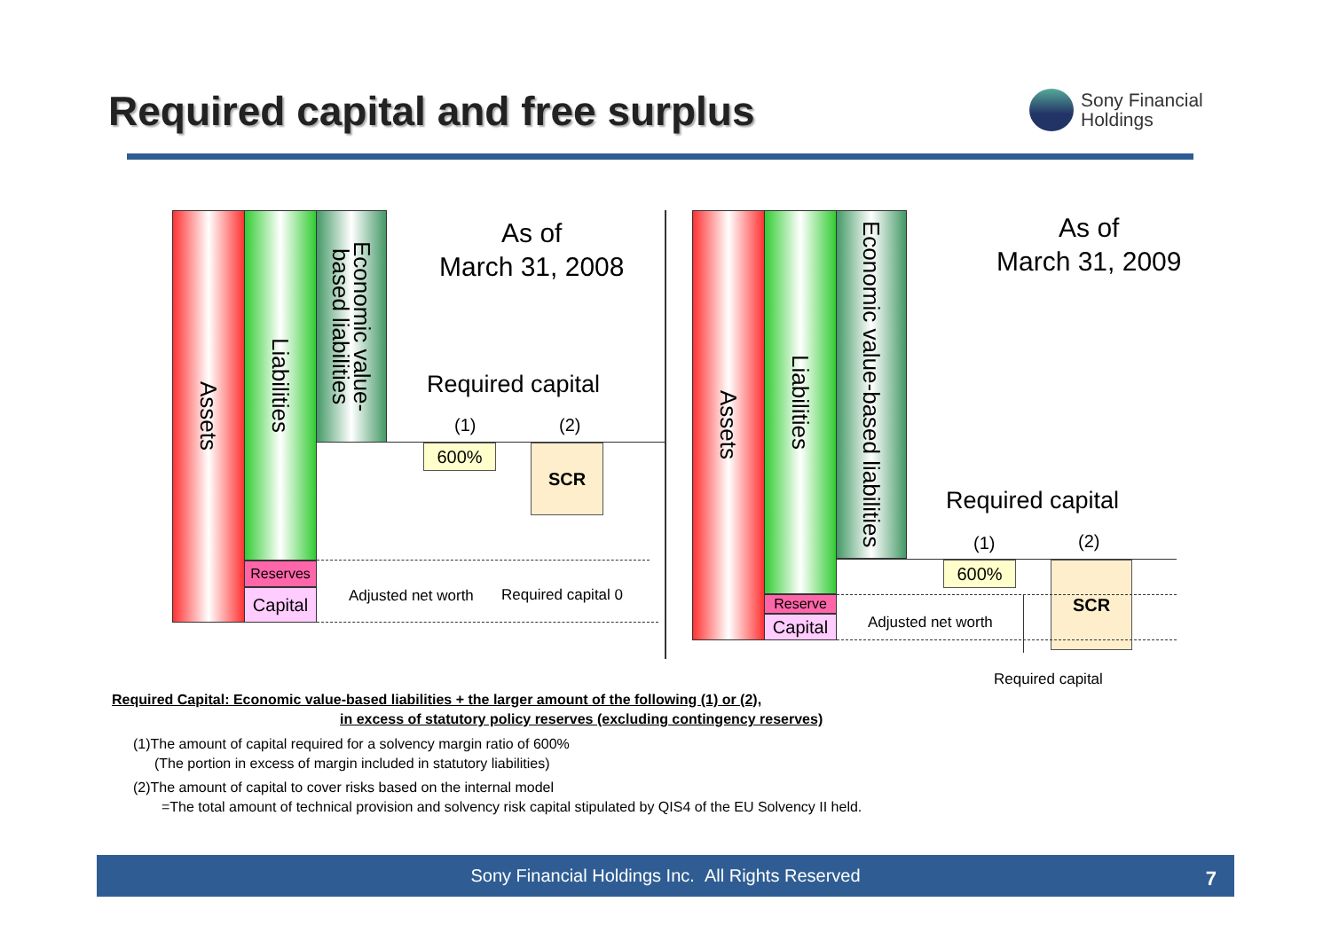Required capital and free surplus
Sony Financial
Holdings
Assets
Liabilities
Reserves
Capital
Economic value-based liabilities
As of
March 31, 2008
Required capital
(1) (2)
600% SCR
Adjusted net worth Required capital 0
Assets
Liabilities
Reserve
Capital
Economic value-based liabilities
As of
March 31, 2009
Required capital
(1) (2)
600% SCR
Adjusted net worth
Required capital
Required Capital: Economic value-based liabilities + the larger amount of the following (1) or (2),
in excess of statutory policy reserves (excluding contingency reserves)
(1)The amount of capital required for a solvency margin ratio of 600%
(The portion in excess of margin included in statutory liabilities)
(2)The amount of capital to cover risks based on the internal model
=The total amount of technical provision and solvency risk capital stipulated by QIS4 of the EU Solvency II held.
Sony Financial Holdings Inc. All Rights Reserved
7